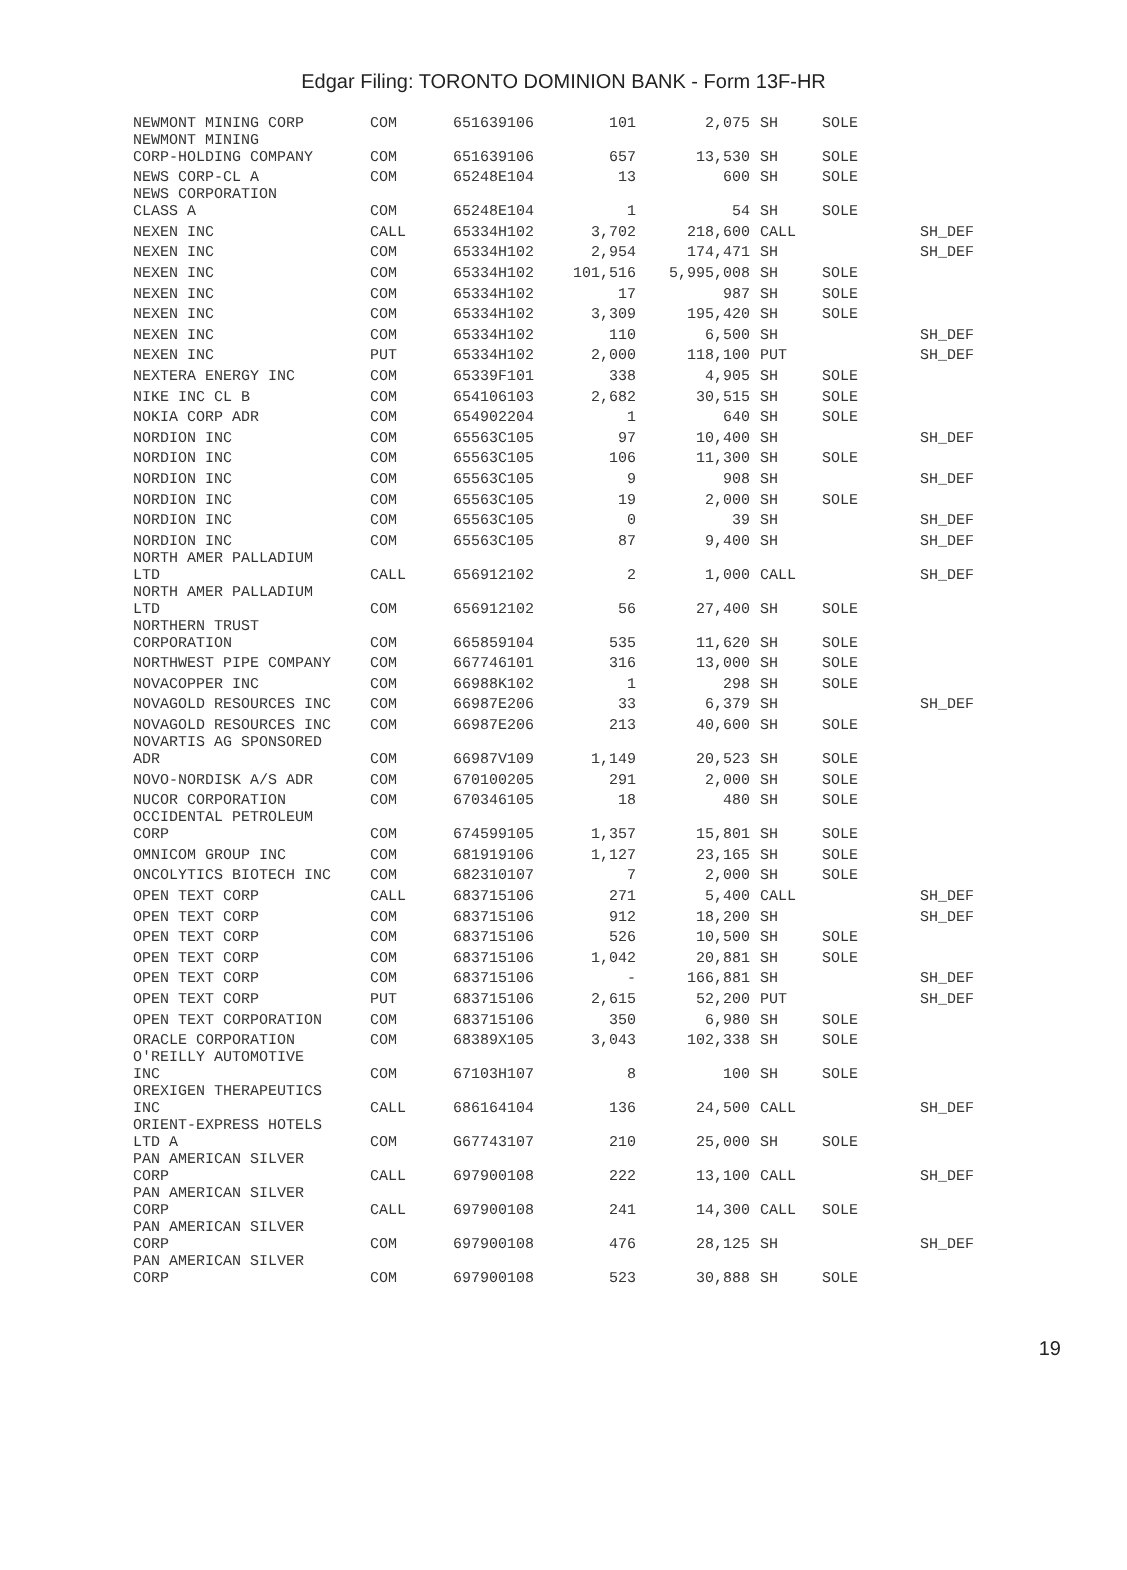Edgar Filing: TORONTO DOMINION BANK - Form 13F-HR
| NEWMONT MINING CORP | COM | 651639106 | 101 | 2,075 | SH | SOLE | |
| NEWMONT MINING CORP-HOLDING COMPANY | COM | 651639106 | 657 | 13,530 | SH | SOLE | |
| NEWS CORP-CL A | COM | 65248E104 | 13 | 600 | SH | SOLE | |
| NEWS CORPORATION CLASS A | COM | 65248E104 | 1 | 54 | SH | SOLE | |
| NEXEN INC | CALL | 65334H102 | 3,702 | 218,600 | CALL | | SH_DEF |
| NEXEN INC | COM | 65334H102 | 2,954 | 174,471 | SH | | SH_DEF |
| NEXEN INC | COM | 65334H102 | 101,516 | 5,995,008 | SH | SOLE | |
| NEXEN INC | COM | 65334H102 | 17 | 987 | SH | SOLE | |
| NEXEN INC | COM | 65334H102 | 3,309 | 195,420 | SH | SOLE | |
| NEXEN INC | COM | 65334H102 | 110 | 6,500 | SH | | SH_DEF |
| NEXEN INC | PUT | 65334H102 | 2,000 | 118,100 | PUT | | SH_DEF |
| NEXTERA ENERGY INC | COM | 65339F101 | 338 | 4,905 | SH | SOLE | |
| NIKE INC CL B | COM | 654106103 | 2,682 | 30,515 | SH | SOLE | |
| NOKIA CORP ADR | COM | 654902204 | 1 | 640 | SH | SOLE | |
| NORDION INC | COM | 65563C105 | 97 | 10,400 | SH | | SH_DEF |
| NORDION INC | COM | 65563C105 | 106 | 11,300 | SH | SOLE | |
| NORDION INC | COM | 65563C105 | 9 | 908 | SH | | SH_DEF |
| NORDION INC | COM | 65563C105 | 19 | 2,000 | SH | SOLE | |
| NORDION INC | COM | 65563C105 | 0 | 39 | SH | | SH_DEF |
| NORDION INC | COM | 65563C105 | 87 | 9,400 | SH | | SH_DEF |
| NORTH AMER PALLADIUM LTD | CALL | 656912102 | 2 | 1,000 | CALL | | SH_DEF |
| NORTH AMER PALLADIUM LTD | COM | 656912102 | 56 | 27,400 | SH | SOLE | |
| NORTHERN TRUST CORPORATION | COM | 665859104 | 535 | 11,620 | SH | SOLE | |
| NORTHWEST PIPE COMPANY | COM | 667746101 | 316 | 13,000 | SH | SOLE | |
| NOVACOPPER INC | COM | 66988K102 | 1 | 298 | SH | SOLE | |
| NOVAGOLD RESOURCES INC | COM | 66987E206 | 33 | 6,379 | SH | | SH_DEF |
| NOVAGOLD RESOURCES INC | COM | 66987E206 | 213 | 40,600 | SH | SOLE | |
| NOVARTIS AG SPONSORED ADR | COM | 66987V109 | 1,149 | 20,523 | SH | SOLE | |
| NOVO-NORDISK A/S ADR | COM | 670100205 | 291 | 2,000 | SH | SOLE | |
| NUCOR CORPORATION | COM | 670346105 | 18 | 480 | SH | SOLE | |
| OCCIDENTAL PETROLEUM CORP | COM | 674599105 | 1,357 | 15,801 | SH | SOLE | |
| OMNICOM GROUP INC | COM | 681919106 | 1,127 | 23,165 | SH | SOLE | |
| ONCOLYTICS BIOTECH INC | COM | 682310107 | 7 | 2,000 | SH | SOLE | |
| OPEN TEXT CORP | CALL | 683715106 | 271 | 5,400 | CALL | | SH_DEF |
| OPEN TEXT CORP | COM | 683715106 | 912 | 18,200 | SH | | SH_DEF |
| OPEN TEXT CORP | COM | 683715106 | 526 | 10,500 | SH | SOLE | |
| OPEN TEXT CORP | COM | 683715106 | 1,042 | 20,881 | SH | SOLE | |
| OPEN TEXT CORP | COM | 683715106 | - | 166,881 | SH | | SH_DEF |
| OPEN TEXT CORP | PUT | 683715106 | 2,615 | 52,200 | PUT | | SH_DEF |
| OPEN TEXT CORPORATION | COM | 683715106 | 350 | 6,980 | SH | SOLE | |
| ORACLE CORPORATION | COM | 68389X105 | 3,043 | 102,338 | SH | SOLE | |
| O'REILLY AUTOMOTIVE INC | COM | 67103H107 | 8 | 100 | SH | SOLE | |
| OREXIGEN THERAPEUTICS INC | CALL | 686164104 | 136 | 24,500 | CALL | | SH_DEF |
| ORIENT-EXPRESS HOTELS LTD A | COM | G67743107 | 210 | 25,000 | SH | SOLE | |
| PAN AMERICAN SILVER CORP | CALL | 697900108 | 222 | 13,100 | CALL | | SH_DEF |
| PAN AMERICAN SILVER CORP | CALL | 697900108 | 241 | 14,300 | CALL | SOLE | |
| PAN AMERICAN SILVER CORP | COM | 697900108 | 476 | 28,125 | SH | | SH_DEF |
| PAN AMERICAN SILVER CORP | COM | 697900108 | 523 | 30,888 | SH | SOLE | |
19